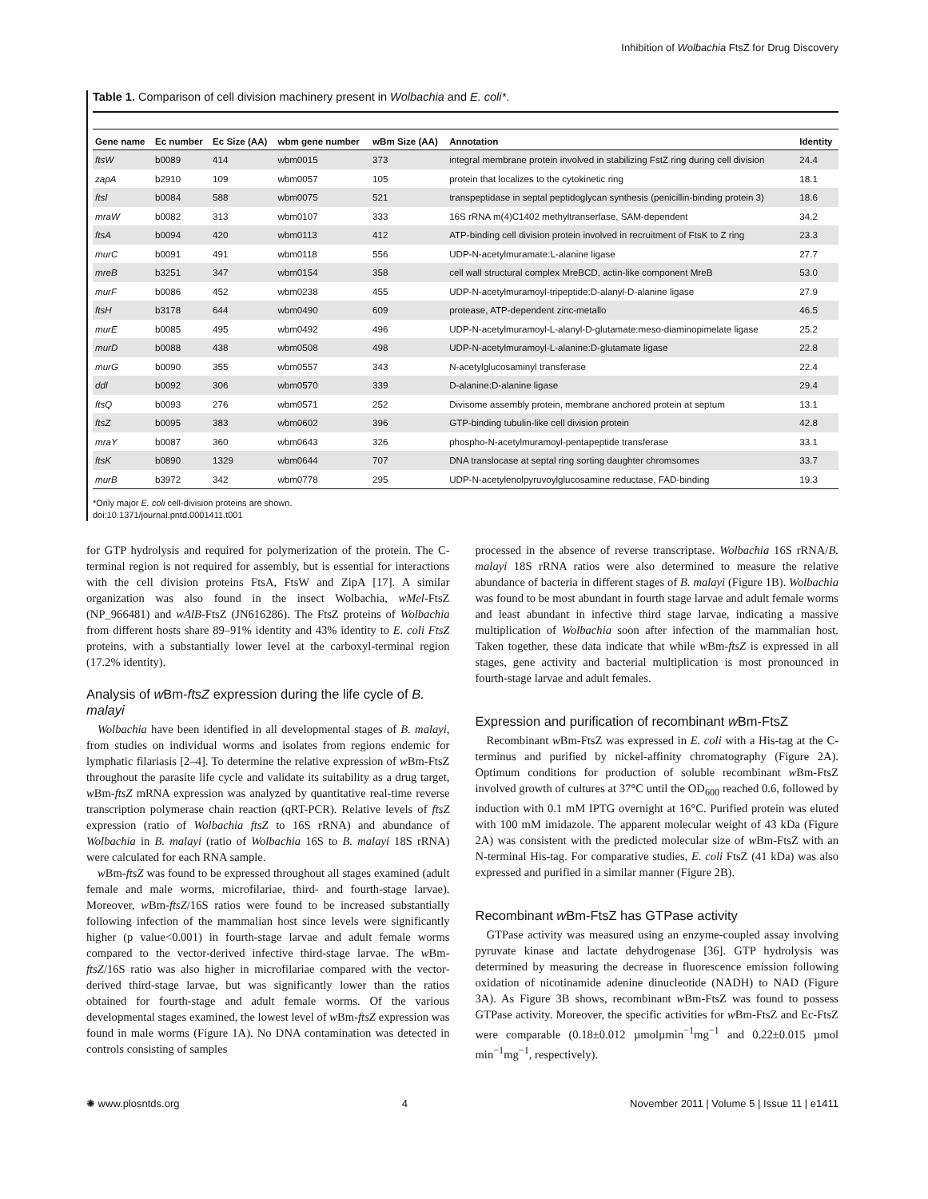Inhibition of Wolbachia FtsZ for Drug Discovery
Table 1. Comparison of cell division machinery present in Wolbachia and E. coli*.
| Gene name | Ec number | Ec Size (AA) | wbm gene number | wBm Size (AA) | Annotation | Identity |
| --- | --- | --- | --- | --- | --- | --- |
| ftsW | b0089 | 414 | wbm0015 | 373 | integral membrane protein involved in stabilizing FstZ ring during cell division | 24.4 |
| zapA | b2910 | 109 | wbm0057 | 105 | protein that localizes to the cytokinetic ring | 18.1 |
| ftsI | b0084 | 588 | wbm0075 | 521 | transpeptidase in septal peptidoglycan synthesis (penicillin-binding protein 3) | 18.6 |
| mraW | b0082 | 313 | wbm0107 | 333 | 16S rRNA m(4)C1402 methyltranserfase, SAM-dependent | 34.2 |
| ftsA | b0094 | 420 | wbm0113 | 412 | ATP-binding cell division protein involved in recruitment of FtsK to Z ring | 23.3 |
| murC | b0091 | 491 | wbm0118 | 556 | UDP-N-acetylmuramate:L-alanine ligase | 27.7 |
| mreB | b3251 | 347 | wbm0154 | 358 | cell wall structural complex MreBCD, actin-like component MreB | 53.0 |
| murF | b0086 | 452 | wbm0238 | 455 | UDP-N-acetylmuramoyl-tripeptide:D-alanyl-D-alanine ligase | 27.9 |
| ftsH | b3178 | 644 | wbm0490 | 609 | protease, ATP-dependent zinc-metallo | 46.5 |
| murE | b0085 | 495 | wbm0492 | 496 | UDP-N-acetylmuramoyl-L-alanyl-D-glutamate:meso-diaminopimelate ligase | 25.2 |
| murD | b0088 | 438 | wbm0508 | 498 | UDP-N-acetylmuramoyl-L-alanine:D-glutamate ligase | 22.8 |
| murG | b0090 | 355 | wbm0557 | 343 | N-acetylglucosaminyl transferase | 22.4 |
| ddl | b0092 | 306 | wbm0570 | 339 | D-alanine:D-alanine ligase | 29.4 |
| ftsQ | b0093 | 276 | wbm0571 | 252 | Divisome assembly protein, membrane anchored protein at septum | 13.1 |
| ftsZ | b0095 | 383 | wbm0602 | 396 | GTP-binding tubulin-like cell division protein | 42.8 |
| mraY | b0087 | 360 | wbm0643 | 326 | phospho-N-acetylmuramoyl-pentapeptide transferase | 33.1 |
| ftsK | b0890 | 1329 | wbm0644 | 707 | DNA translocase at septal ring sorting daughter chromsomes | 33.7 |
| murB | b3972 | 342 | wbm0778 | 295 | UDP-N-acetylenolpyruvoylglucosamine reductase, FAD-binding | 19.3 |
*Only major E. coli cell-division proteins are shown.
doi:10.1371/journal.pntd.0001411.t001
for GTP hydrolysis and required for polymerization of the protein. The C-terminal region is not required for assembly, but is essential for interactions with the cell division proteins FtsA, FtsW and ZipA [17]. A similar organization was also found in the insect Wolbachia, wMel-FtsZ (NP_966481) and wAlB-FtsZ (JN616286). The FtsZ proteins of Wolbachia from different hosts share 89–91% identity and 43% identity to E. coli FtsZ proteins, with a substantially lower level at the carboxyl-terminal region (17.2% identity).
Analysis of w Bm-ftsZ expression during the life cycle of B. malayi
Wolbachia have been identified in all developmental stages of B. malayi, from studies on individual worms and isolates from regions endemic for lymphatic filariasis [2–4]. To determine the relative expression of w Bm-FtsZ throughout the parasite life cycle and validate its suitability as a drug target, w Bm-ftsZ mRNA expression was analyzed by quantitative real-time reverse transcription polymerase chain reaction (qRT-PCR). Relative levels of ftsZ expression (ratio of Wolbachia ftsZ to 16S rRNA) and abundance of Wolbachia in B. malayi (ratio of Wolbachia 16S to B. malayi 18S rRNA) were calculated for each RNA sample.
w Bm-ftsZ was found to be expressed throughout all stages examined (adult female and male worms, microfilariae, third- and fourth-stage larvae). Moreover, w Bm-ftsZ/16S ratios were found to be increased substantially following infection of the mammalian host since levels were significantly higher (p value<0.001) in fourth-stage larvae and adult female worms compared to the vector-derived infective third-stage larvae. The w Bm-ftsZ/16S ratio was also higher in microfilariae compared with the vector-derived third-stage larvae, but was significantly lower than the ratios obtained for fourth-stage and adult female worms. Of the various developmental stages examined, the lowest level of w Bm-ftsZ expression was found in male worms (Figure 1A). No DNA contamination was detected in controls consisting of samples
processed in the absence of reverse transcriptase. Wolbachia 16S rRNA/B. malayi 18S rRNA ratios were also determined to measure the relative abundance of bacteria in different stages of B. malayi (Figure 1B). Wolbachia was found to be most abundant in fourth stage larvae and adult female worms and least abundant in infective third stage larvae, indicating a massive multiplication of Wolbachia soon after infection of the mammalian host. Taken together, these data indicate that while w Bm-ftsZ is expressed in all stages, gene activity and bacterial multiplication is most pronounced in fourth-stage larvae and adult females.
Expression and purification of recombinant w Bm-FtsZ
Recombinant w Bm-FtsZ was expressed in E. coli with a His-tag at the C-terminus and purified by nickel-affinity chromatography (Figure 2A). Optimum conditions for production of soluble recombinant w Bm-FtsZ involved growth of cultures at 37°C until the OD<sub>600</sub> reached 0.6, followed by induction with 0.1 mM IPTG overnight at 16°C. Purified protein was eluted with 100 mM imidazole. The apparent molecular weight of 43 kDa (Figure 2A) was consistent with the predicted molecular size of w Bm-FtsZ with an N-terminal His-tag. For comparative studies, E. coli FtsZ (41 kDa) was also expressed and purified in a similar manner (Figure 2B).
Recombinant w Bm-FtsZ has GTPase activity
GTPase activity was measured using an enzyme-coupled assay involving pyruvate kinase and lactate dehydrogenase [36]. GTP hydrolysis was determined by measuring the decrease in fluorescence emission following oxidation of nicotinamide adenine dinucleotide (NADH) to NAD (Figure 3A). As Figure 3B shows, recombinant w Bm-FtsZ was found to possess GTPase activity. Moreover, the specific activities for w Bm-FtsZ and Ec-FtsZ were comparable (0.18±0.012 µmolµmin<sup>−1</sup>mg<sup>−1</sup> and 0.22±0.015 µmol min<sup>−1</sup>mg<sup>−1</sup>, respectively).
✺ www.plosntds.org 4 November 2011 | Volume 5 | Issue 11 | e1411